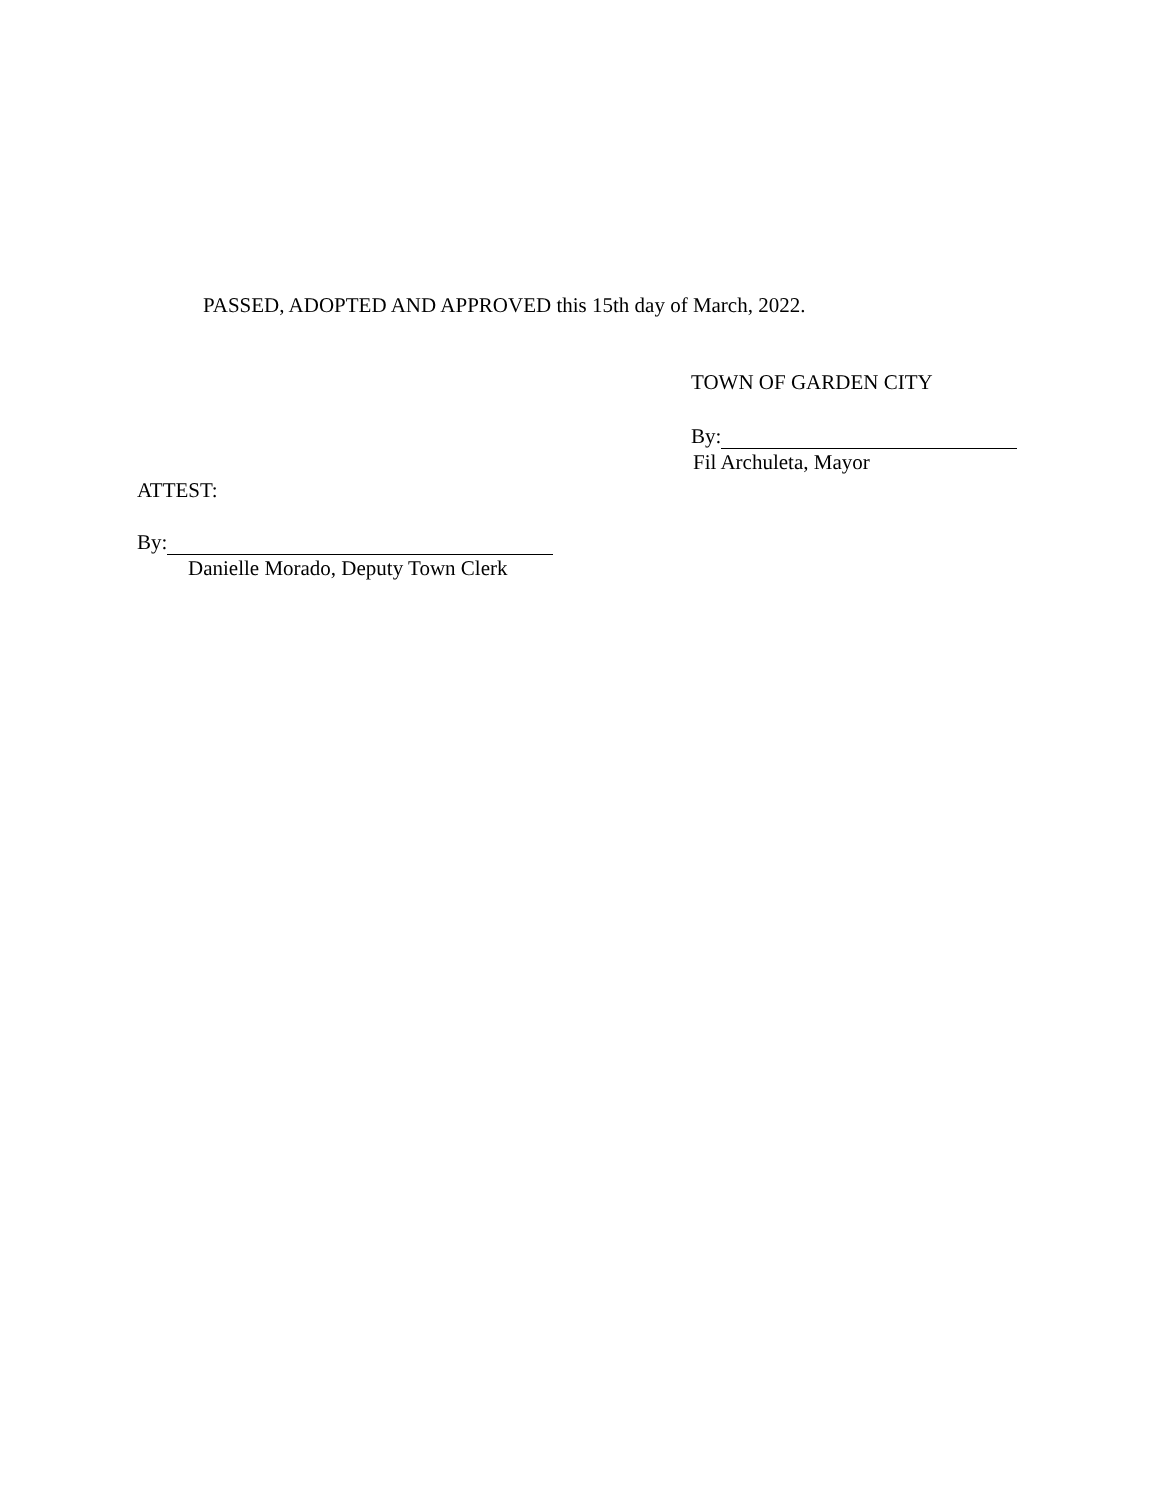PASSED, ADOPTED AND APPROVED this 15th day of March, 2022.
TOWN OF GARDEN CITY
By:
Fil Archuleta, Mayor
ATTEST:
By:
Danielle Morado, Deputy Town Clerk